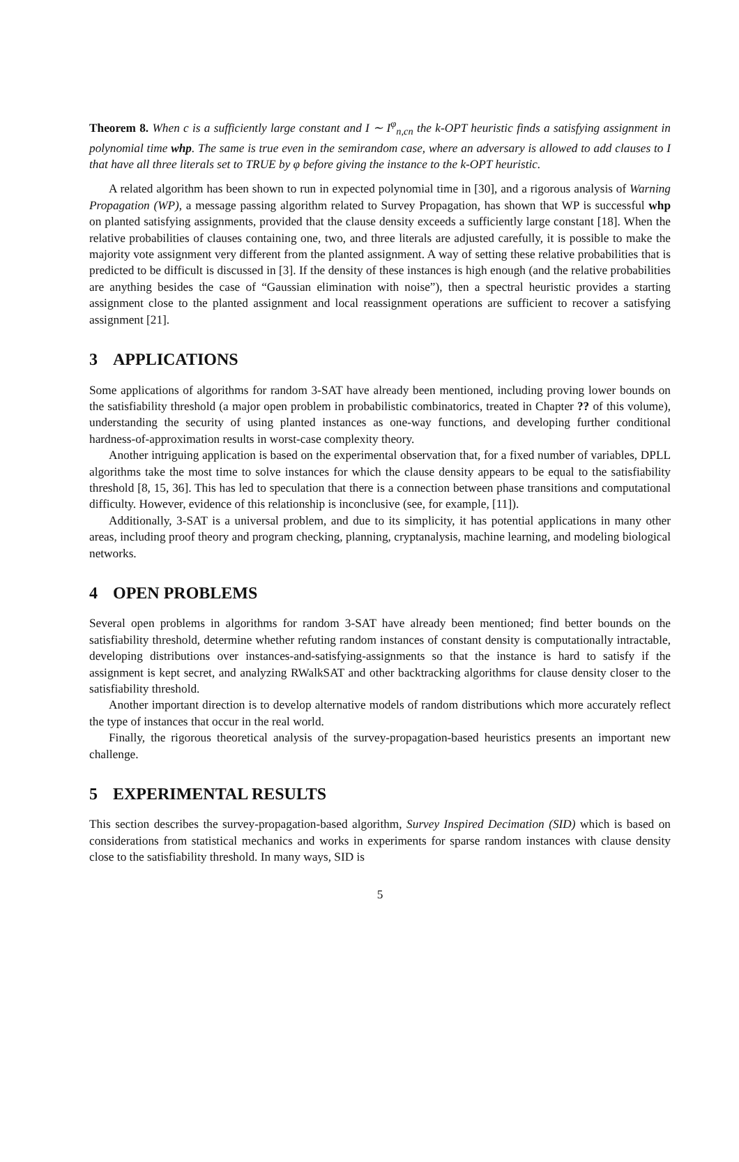Theorem 8. When c is a sufficiently large constant and I ∼ I<sup>φ</sup><sub>n,cn</sub> the k-OPT heuristic finds a satisfying assignment in polynomial time whp. The same is true even in the semirandom case, where an adversary is allowed to add clauses to I that have all three literals set to TRUE by φ before giving the instance to the k-OPT heuristic.
A related algorithm has been shown to run in expected polynomial time in [30], and a rigorous analysis of Warning Propagation (WP), a message passing algorithm related to Survey Propagation, has shown that WP is successful whp on planted satisfying assignments, provided that the clause density exceeds a sufficiently large constant [18]. When the relative probabilities of clauses containing one, two, and three literals are adjusted carefully, it is possible to make the majority vote assignment very different from the planted assignment. A way of setting these relative probabilities that is predicted to be difficult is discussed in [3]. If the density of these instances is high enough (and the relative probabilities are anything besides the case of “Gaussian elimination with noise”), then a spectral heuristic provides a starting assignment close to the planted assignment and local reassignment operations are sufficient to recover a satisfying assignment [21].
3 APPLICATIONS
Some applications of algorithms for random 3-SAT have already been mentioned, including proving lower bounds on the satisfiability threshold (a major open problem in probabilistic combinatorics, treated in Chapter ?? of this volume), understanding the security of using planted instances as one-way functions, and developing further conditional hardness-of-approximation results in worst-case complexity theory.
Another intriguing application is based on the experimental observation that, for a fixed number of variables, DPLL algorithms take the most time to solve instances for which the clause density appears to be equal to the satisfiability threshold [8, 15, 36]. This has led to speculation that there is a connection between phase transitions and computational difficulty. However, evidence of this relationship is inconclusive (see, for example, [11]).
Additionally, 3-SAT is a universal problem, and due to its simplicity, it has potential applications in many other areas, including proof theory and program checking, planning, cryptanalysis, machine learning, and modeling biological networks.
4 OPEN PROBLEMS
Several open problems in algorithms for random 3-SAT have already been mentioned; find better bounds on the satisfiability threshold, determine whether refuting random instances of constant density is computationally intractable, developing distributions over instances-and-satisfying-assignments so that the instance is hard to satisfy if the assignment is kept secret, and analyzing RWalkSAT and other backtracking algorithms for clause density closer to the satisfiability threshold.
Another important direction is to develop alternative models of random distributions which more accurately reflect the type of instances that occur in the real world.
Finally, the rigorous theoretical analysis of the survey-propagation-based heuristics presents an important new challenge.
5 EXPERIMENTAL RESULTS
This section describes the survey-propagation-based algorithm, Survey Inspired Decimation (SID) which is based on considerations from statistical mechanics and works in experiments for sparse random instances with clause density close to the satisfiability threshold. In many ways, SID is
5